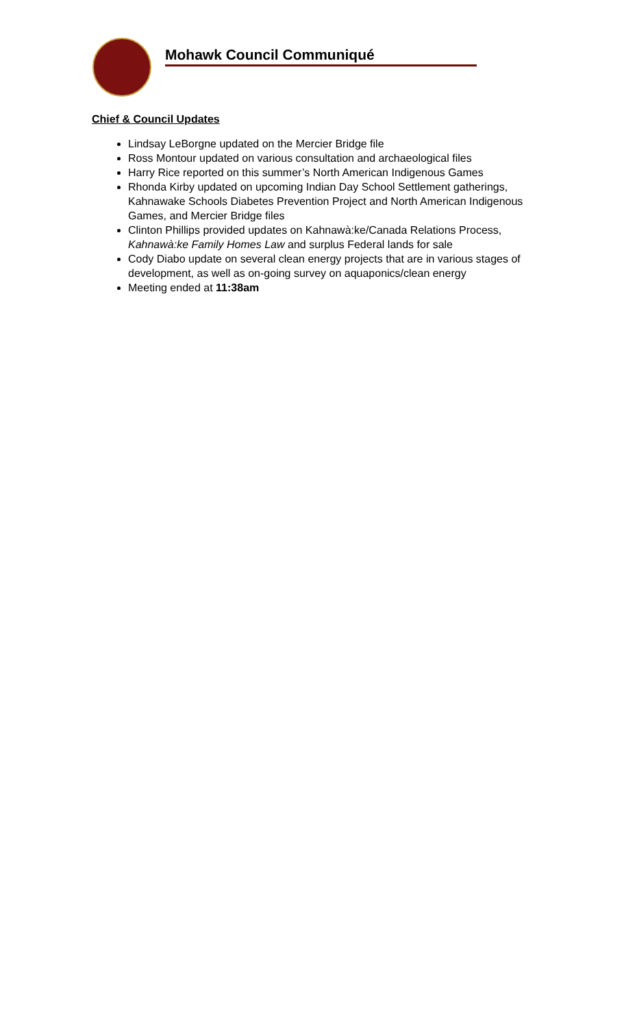Mohawk Council Communiqué
Chief & Council Updates
Lindsay LeBorgne updated on the Mercier Bridge file
Ross Montour updated on various consultation and archaeological files
Harry Rice reported on this summer’s North American Indigenous Games
Rhonda Kirby updated on upcoming Indian Day School Settlement gatherings, Kahnawake Schools Diabetes Prevention Project and North American Indigenous Games, and Mercier Bridge files
Clinton Phillips provided updates on Kahnawà:ke/Canada Relations Process, Kahnawà:ke Family Homes Law and surplus Federal lands for sale
Cody Diabo update on several clean energy projects that are in various stages of development, as well as on-going survey on aquaponics/clean energy
Meeting ended at 11:38am